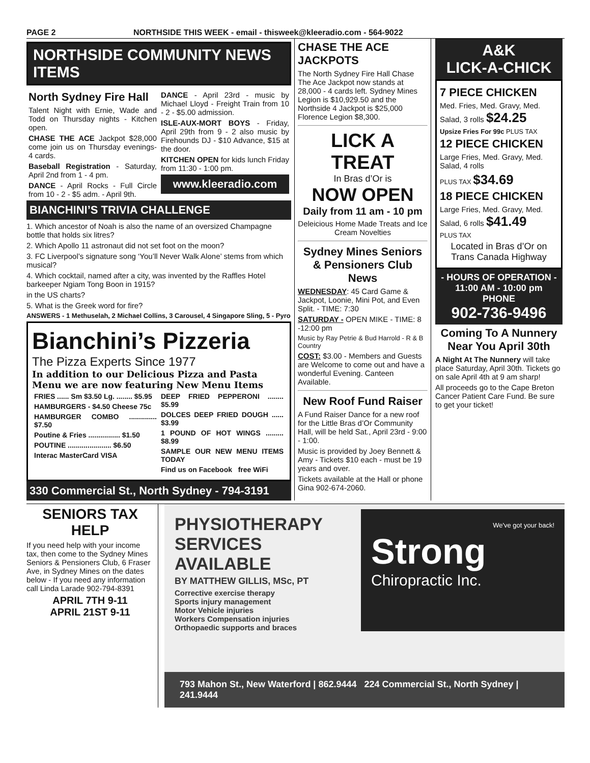PAGE 2 NORTHSIDE THIS WEEK - email - thisweek@kleeradio.com - 564-9022
NORTHSIDE COMMUNITY NEWS ITEMS
North Sydney Fire Hall
Talent Night with Ernie, Wade and Todd on Thursday nights - Kitchen open.
CHASE THE ACE Jackpot $28,000 come join us on Thursday evenings- 4 cards.
Baseball Registration - Saturday, April 2nd from 1 - 4 pm.
DANCE - April Rocks - Full Circle from 10 - 2 - $5 adm. - April 9th.
DANCE - April 23rd - music by Michael Lloyd - Freight Train from 10 - 2 - $5.00 admission.
ISLE-AUX-MORT BOYS - Friday, April 29th from 9 - 2 also music by Firehounds DJ - $10 Advance, $15 at the door.
KITCHEN OPEN for kids lunch Friday from 11:30 - 1:00 pm.
www.kleeradio.com
BIANCHINI’S TRIVIA CHALLENGE
1. Which ancestor of Noah is also the name of an oversized Champagne bottle that holds six litres?
2. Which Apollo 11 astronaut did not set foot on the moon?
3. FC Liverpool’s signature song ‘You’ll Never Walk Alone’ stems from which musical?
4. Which cocktail, named after a city, was invented by the Raffles Hotel barkeeper Ngiam Tong Boon in 1915?
in the US charts?
5. What is the Greek word for fire?
ANSWERS - 1 Methuselah, 2 Michael Collins, 3 Carousel, 4 Singapore Sling, 5 - Pyro
Bianchini’s Pizzeria
The Pizza Experts Since 1977
In addition to our Delicious Pizza and Pasta Menu we are now featuring New Menu Items
FRIES ...... Sm $3.50 Lg. ........ $5.95
HAMBURGERS - $4.50 Cheese 75c
HAMBURGER COMBO .............. $7.50
Poutine & Fries ................ $1.50
POUTINE ...................... $6.50
Interac MasterCard VISA
DEEP FRIED PEPPERONI ........ $5.99
DOLCES DEEP FRIED DOUGH ...... $3.99
1 POUND OF HOT WINGS ......... $8.99
SAMPLE OUR NEW MENU ITEMS TODAY
Find us on Facebook free WiFi
330 Commercial St., North Sydney - 794-3191
CHASE THE ACE JACKPOTS
The North Sydney Fire Hall Chase The Ace Jackpot now stands at 28,000 - 4 cards left. Sydney Mines Legion is $10,929.50 and the Northside 4 Jackpot is $25,000 Florence Legion $8,300.
LICK A TREAT
In Bras d’Or is
NOW OPEN
Daily from 11 am - 10 pm
Deleicious Home Made Treats and Ice Cream Novelties
Sydney Mines Seniors & Pensioners Club News
WEDNESDAY: 45 Card Game & Jackpot, Loonie, Mini Pot, and Even Split. - TIME: 7:30
SATURDAY - OPEN MIKE - TIME: 8 -12:00 pm
Music by Ray Petrie & Bud Harrold - R & B Country
COST: $3.00 - Members and Guests are Welcome to come out and have a wonderful Evening. Canteen Available.
New Roof Fund Raiser
A Fund Raiser Dance for a new roof for the Little Bras d’Or Community Hall, will be held Sat., April 23rd - 9:00 - 1:00.
Music is provided by Joey Bennett & Amy - Tickets $10 each - must be 19 years and over.
Tickets available at the Hall or phone Gina 902-674-2060.
A&K
LICK-A-CHICK
7 PIECE CHICKEN
Med. Fries, Med. Gravy, Med. Salad, 3 rolls $24.25
Upsize Fries For 99c PLUS TAX
12 PIECE CHICKEN
Large Fries, Med. Gravy, Med. Salad, 4 rolls
PLUS TAX $34.69
18 PIECE CHICKEN
Large Fries, Med. Gravy, Med. Salad, 6 rolls $41.49
PLUS TAX
Located in Bras d’Or on Trans Canada Highway
- HOURS OF OPERATION -
11:00 AM - 10:00 pm
PHONE
902-736-9496
Coming To A Nunnery Near You April 30th
A Night At The Nunnery will take place Saturday, April 30th. Tickets go on sale April 4th at 9 am sharp!
All proceeds go to the Cape Breton Cancer Patient Care Fund. Be sure to get your ticket!
SENIORS TAX HELP
If you need help with your income tax, then come to the Sydney Mines Seniors & Pensioners Club, 6 Fraser Ave, in Sydney Mines on the dates below - If you need any information call Linda Larade 902-794-8391
APRIL 7TH 9-11
APRIL 21ST 9-11
PHYSIOTHERAPY SERVICES AVAILABLE
BY MATTHEW GILLIS, MSc, PT
Corrective exercise therapy
Sports injury management
Motor Vehicle injuries
Workers Compensation injuries
Orthopaedic supports and braces
We've got your back!
Strong
Chiropractic Inc.
793 Mahon St., New Waterford | 862.9444 224 Commercial St., North Sydney | 241.9444